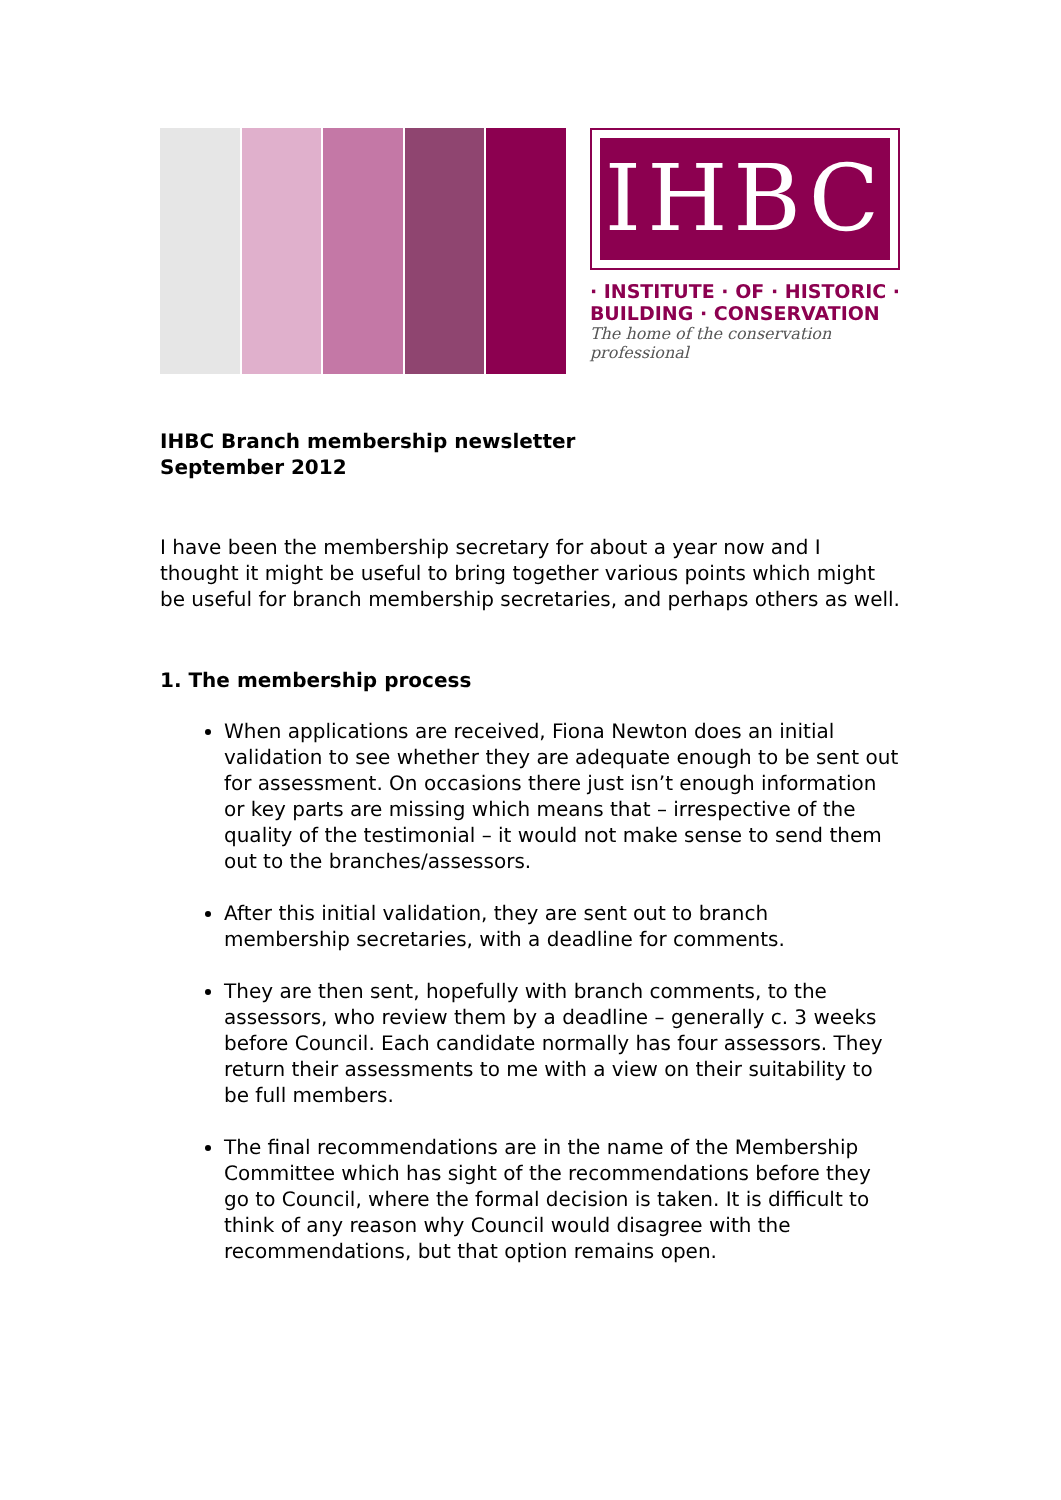IHBC
· INSTITUTE · OF · HISTORIC ·
BUILDING · CONSERVATION
The home of the conservation professional
IHBC Branch membership newsletter
September 2012
I have been the membership secretary for about a year now and I thought it might be useful to bring together various points which might be useful for branch membership secretaries, and perhaps others as well.
1. The membership process
When applications are received, Fiona Newton does an initial validation to see whether they are adequate enough to be sent out for assessment. On occasions there just isn’t enough information or key parts are missing which means that – irrespective of the quality of the testimonial – it would not make sense to send them out to the branches/assessors.
After this initial validation, they are sent out to branch membership secretaries, with a deadline for comments.
They are then sent, hopefully with branch comments, to the assessors, who review them by a deadline – generally c. 3 weeks before Council. Each candidate normally has four assessors. They return their assessments to me with a view on their suitability to be full members.
The final recommendations are in the name of the Membership Committee which has sight of the recommendations before they go to Council, where the formal decision is taken. It is difficult to think of any reason why Council would disagree with the recommendations, but that option remains open.